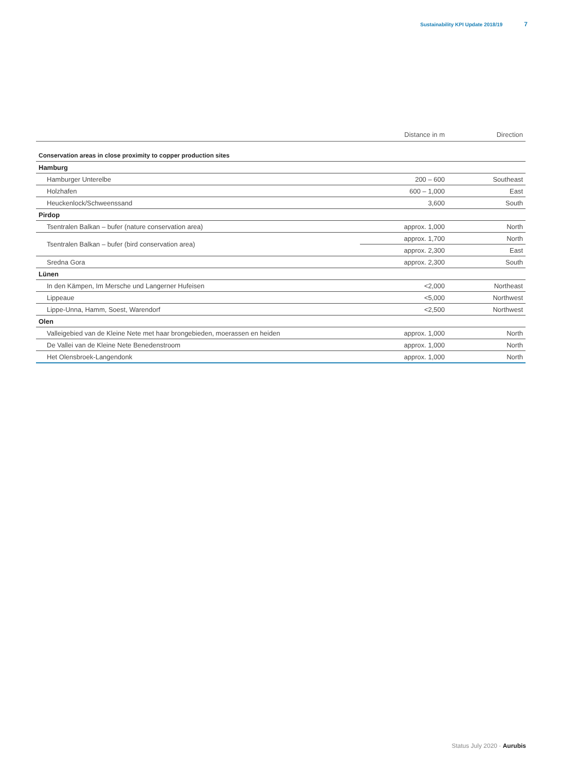Sustainability KPI Update 2018/19 7
| | Distance in m | Direction |
| --- | --- | --- |
| Conservation areas in close proximity to copper production sites | | |
| Hamburg | | |
| Hamburger Unterelbe | 200 – 600 | Southeast |
| Holzhafen | 600 – 1,000 | East |
| Heuckenlock/Schweenssand | 3,600 | South |
| Pirdop | | |
| Tsentralen Balkan – bufer (nature conservation area) | approx. 1,000 | North |
| Tsentralen Balkan – bufer (bird conservation area) | approx. 1,700 | North |
| | approx. 2,300 | East |
| Sredna Gora | approx. 2,300 | South |
| Lünen | | |
| In den Kämpen, Im Mersche und Langerner Hufeisen | <2,000 | Northeast |
| Lippeaue | <5,000 | Northwest |
| Lippe-Unna, Hamm, Soest, Warendorf | <2,500 | Northwest |
| Olen | | |
| Valleigebied van de Kleine Nete met haar brongebieden, moerassen en heiden | approx. 1,000 | North |
| De Vallei van de Kleine Nete Benedenstroom | approx. 1,000 | North |
| Het Olensbroek-Langendonk | approx. 1,000 | North |
Status July 2020 · Aurubis